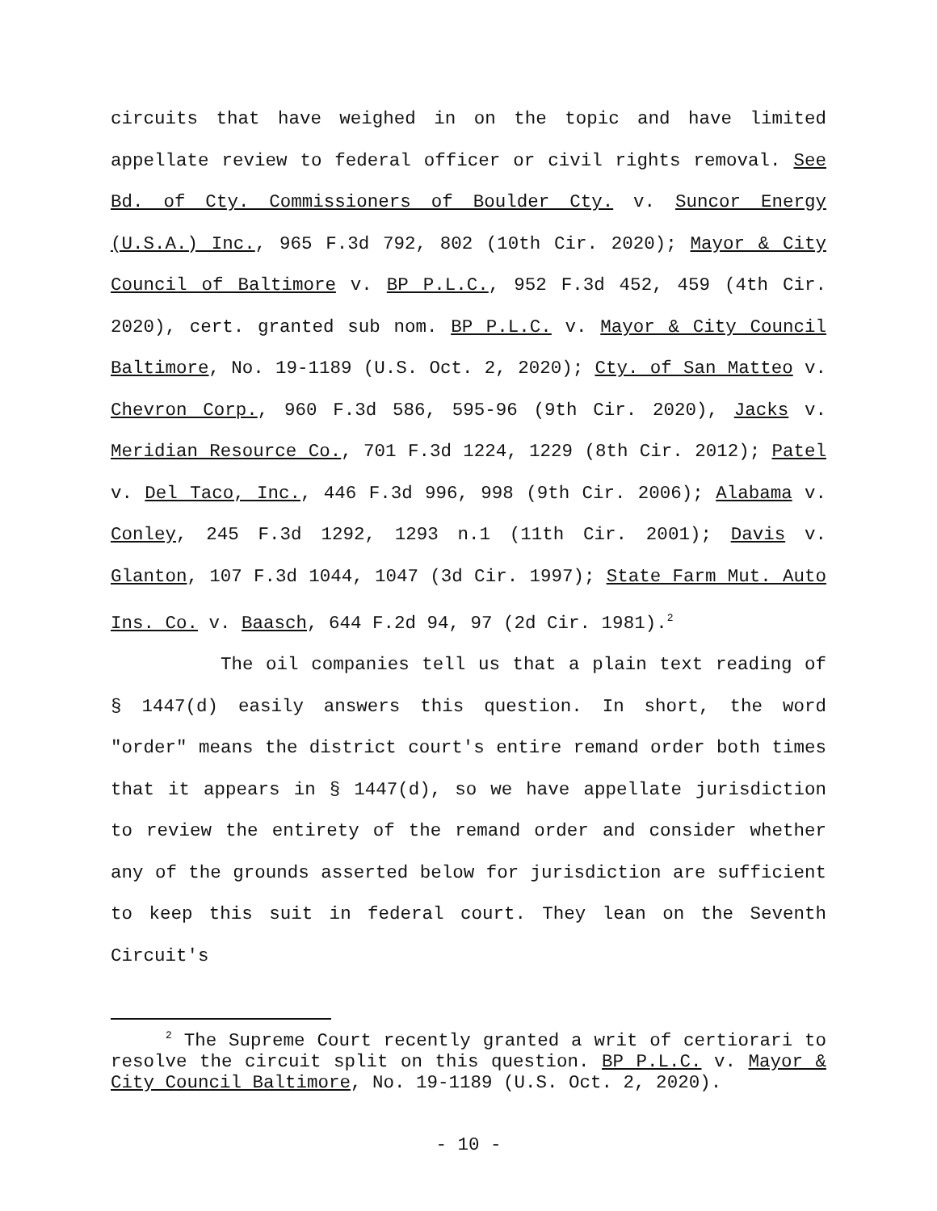circuits that have weighed in on the topic and have limited appellate review to federal officer or civil rights removal. See Bd. of Cty. Commissioners of Boulder Cty. v. Suncor Energy (U.S.A.) Inc., 965 F.3d 792, 802 (10th Cir. 2020); Mayor & City Council of Baltimore v. BP P.L.C., 952 F.3d 452, 459 (4th Cir. 2020), cert. granted sub nom. BP P.L.C. v. Mayor & City Council Baltimore, No. 19-1189 (U.S. Oct. 2, 2020); Cty. of San Matteo v. Chevron Corp., 960 F.3d 586, 595-96 (9th Cir. 2020), Jacks v. Meridian Resource Co., 701 F.3d 1224, 1229 (8th Cir. 2012); Patel v. Del Taco, Inc., 446 F.3d 996, 998 (9th Cir. 2006); Alabama v. Conley, 245 F.3d 1292, 1293 n.1 (11th Cir. 2001); Davis v. Glanton, 107 F.3d 1044, 1047 (3d Cir. 1997); State Farm Mut. Auto Ins. Co. v. Baasch, 644 F.2d 94, 97 (2d Cir. 1981).<sup>2</sup>
The oil companies tell us that a plain text reading of § 1447(d) easily answers this question. In short, the word "order" means the district court's entire remand order both times that it appears in § 1447(d), so we have appellate jurisdiction to review the entirety of the remand order and consider whether any of the grounds asserted below for jurisdiction are sufficient to keep this suit in federal court. They lean on the Seventh Circuit's
<sup>2</sup> The Supreme Court recently granted a writ of certiorari to resolve the circuit split on this question. BP P.L.C. v. Mayor & City Council Baltimore, No. 19-1189 (U.S. Oct. 2, 2020).
- 10 -